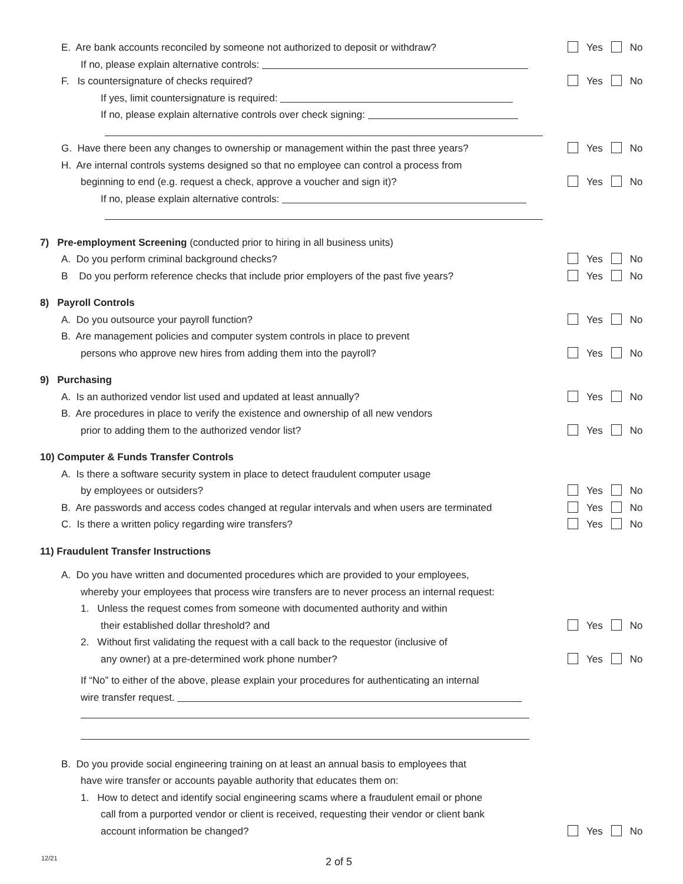E. Are bank accounts reconciled by someone not authorized to deposit or withdraw?
Yes No
If no, please explain alternative controls:
F. Is countersignature of checks required?
Yes No
If yes, limit countersignature is required:
If no, please explain alternative controls over check signing:
G. Have there been any changes to ownership or management within the past three years?
Yes No
H. Are internal controls systems designed so that no employee can control a process from
beginning to end (e.g. request a check, approve a voucher and sign it)?
Yes No
If no, please explain alternative controls:
7) Pre-employment Screening (conducted prior to hiring in all business units)
A. Do you perform criminal background checks?
Yes No
B Do you perform reference checks that include prior employers of the past five years?
Yes No
8) Payroll Controls
A. Do you outsource your payroll function?
Yes No
B. Are management policies and computer system controls in place to prevent
persons who approve new hires from adding them into the payroll?
Yes No
9) Purchasing
A. Is an authorized vendor list used and updated at least annually?
Yes No
B. Are procedures in place to verify the existence and ownership of all new vendors
prior to adding them to the authorized vendor list?
Yes No
10) Computer & Funds Transfer Controls
A. Is there a software security system in place to detect fraudulent computer usage
by employees or outsiders?
Yes No
B. Are passwords and access codes changed at regular intervals and when users are terminated
Yes No
C. Is there a written policy regarding wire transfers?
Yes No
11) Fraudulent Transfer Instructions
A. Do you have written and documented procedures which are provided to your employees,
whereby your employees that process wire transfers are to never process an internal request:
1. Unless the request comes from someone with documented authority and within
their established dollar threshold? and
Yes No
2. Without first validating the request with a call back to the requestor (inclusive of
any owner) at a pre-determined work phone number?
Yes No
If “No” to either of the above, please explain your procedures for authenticating an internal
wire transfer request.
B. Do you provide social engineering training on at least an annual basis to employees that
have wire transfer or accounts payable authority that educates them on:
1. How to detect and identify social engineering scams where a fraudulent email or phone
call from a purported vendor or client is received, requesting their vendor or client bank
account information be changed?
Yes No
12/21 2 of 5